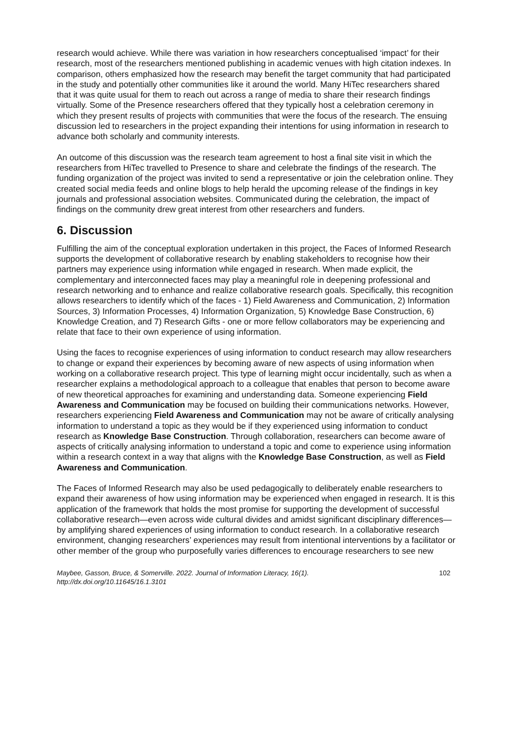research would achieve. While there was variation in how researchers conceptualised ‘impact’ for their research, most of the researchers mentioned publishing in academic venues with high citation indexes. In comparison, others emphasized how the research may benefit the target community that had participated in the study and potentially other communities like it around the world. Many HiTec researchers shared that it was quite usual for them to reach out across a range of media to share their research findings virtually. Some of the Presence researchers offered that they typically host a celebration ceremony in which they present results of projects with communities that were the focus of the research. The ensuing discussion led to researchers in the project expanding their intentions for using information in research to advance both scholarly and community interests.
An outcome of this discussion was the research team agreement to host a final site visit in which the researchers from HiTec travelled to Presence to share and celebrate the findings of the research. The funding organization of the project was invited to send a representative or join the celebration online. They created social media feeds and online blogs to help herald the upcoming release of the findings in key journals and professional association websites. Communicated during the celebration, the impact of findings on the community drew great interest from other researchers and funders.
6. Discussion
Fulfilling the aim of the conceptual exploration undertaken in this project, the Faces of Informed Research supports the development of collaborative research by enabling stakeholders to recognise how their partners may experience using information while engaged in research. When made explicit, the complementary and interconnected faces may play a meaningful role in deepening professional and research networking and to enhance and realize collaborative research goals. Specifically, this recognition allows researchers to identify which of the faces - 1) Field Awareness and Communication, 2) Information Sources, 3) Information Processes, 4) Information Organization, 5) Knowledge Base Construction, 6) Knowledge Creation, and 7) Research Gifts - one or more fellow collaborators may be experiencing and relate that face to their own experience of using information.
Using the faces to recognise experiences of using information to conduct research may allow researchers to change or expand their experiences by becoming aware of new aspects of using information when working on a collaborative research project. This type of learning might occur incidentally, such as when a researcher explains a methodological approach to a colleague that enables that person to become aware of new theoretical approaches for examining and understanding data. Someone experiencing Field Awareness and Communication may be focused on building their communications networks. However, researchers experiencing Field Awareness and Communication may not be aware of critically analysing information to understand a topic as they would be if they experienced using information to conduct research as Knowledge Base Construction. Through collaboration, researchers can become aware of aspects of critically analysing information to understand a topic and come to experience using information within a research context in a way that aligns with the Knowledge Base Construction, as well as Field Awareness and Communication.
The Faces of Informed Research may also be used pedagogically to deliberately enable researchers to expand their awareness of how using information may be experienced when engaged in research. It is this application of the framework that holds the most promise for supporting the development of successful collaborative research—even across wide cultural divides and amidst significant disciplinary differences—by amplifying shared experiences of using information to conduct research. In a collaborative research environment, changing researchers’ experiences may result from intentional interventions by a facilitator or other member of the group who purposefully varies differences to encourage researchers to see new
Maybee, Gasson, Bruce, & Somerville. 2022. Journal of Information Literacy, 16(1).
http://dx.doi.org/10.11645/16.1.3101 102